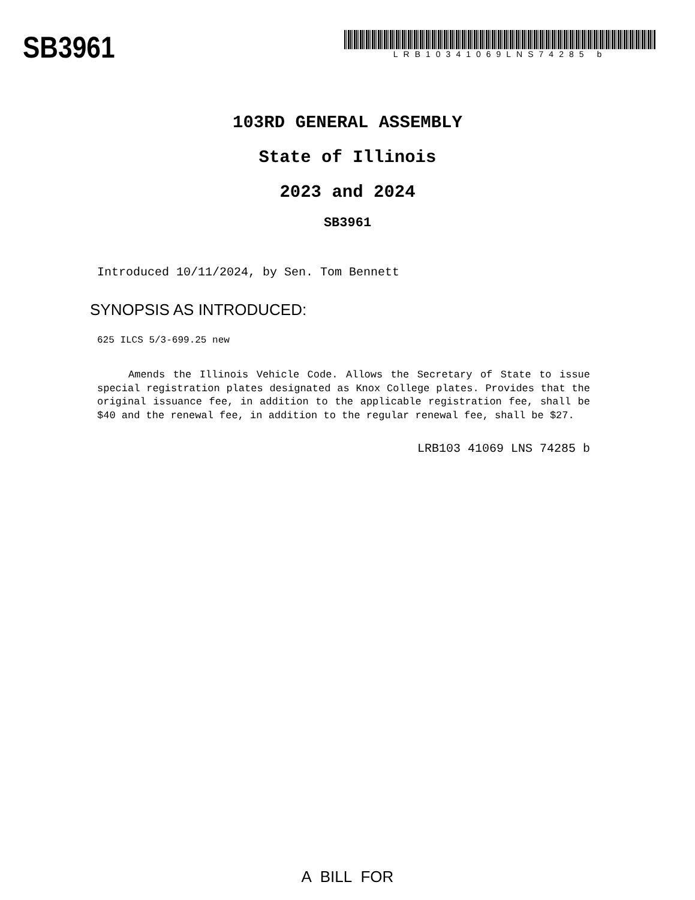SB3961
LRB10341069LNS74285 b
103RD GENERAL ASSEMBLY
State of Illinois
2023 and 2024
SB3961
Introduced 10/11/2024, by Sen. Tom Bennett
SYNOPSIS AS INTRODUCED:
625 ILCS 5/3-699.25 new
Amends the Illinois Vehicle Code. Allows the Secretary of State to issue special registration plates designated as Knox College plates. Provides that the original issuance fee, in addition to the applicable registration fee, shall be $40 and the renewal fee, in addition to the regular renewal fee, shall be $27.
LRB103 41069 LNS 74285 b
A BILL FOR